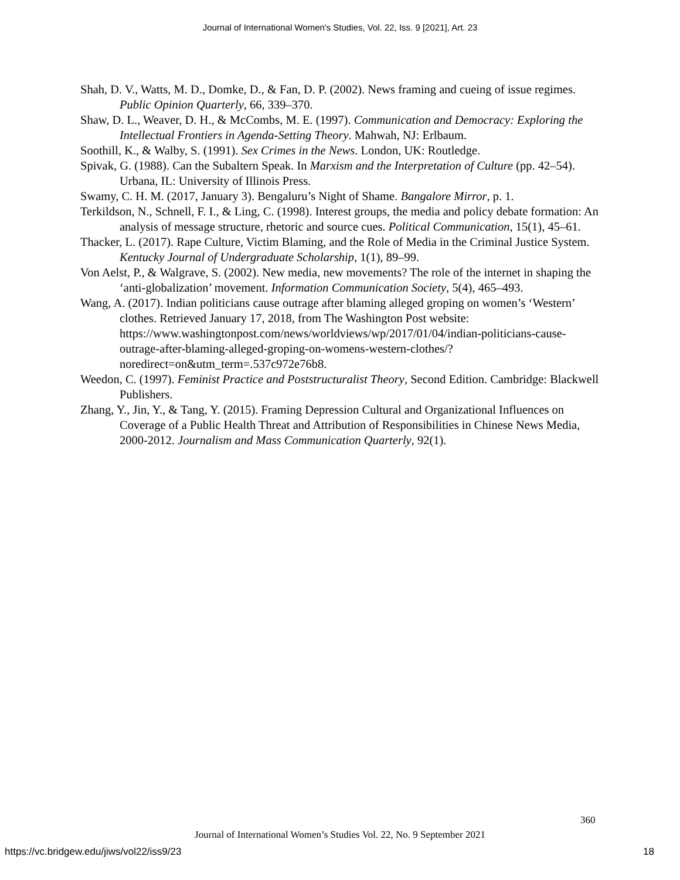Journal of International Women's Studies, Vol. 22, Iss. 9 [2021], Art. 23
Shah, D. V., Watts, M. D., Domke, D., & Fan, D. P. (2002). News framing and cueing of issue regimes. Public Opinion Quarterly, 66, 339–370.
Shaw, D. L., Weaver, D. H., & McCombs, M. E. (1997). Communication and Democracy: Exploring the Intellectual Frontiers in Agenda-Setting Theory. Mahwah, NJ: Erlbaum.
Soothill, K., & Walby, S. (1991). Sex Crimes in the News. London, UK: Routledge.
Spivak, G. (1988). Can the Subaltern Speak. In Marxism and the Interpretation of Culture (pp. 42–54). Urbana, IL: University of Illinois Press.
Swamy, C. H. M. (2017, January 3). Bengaluru’s Night of Shame. Bangalore Mirror, p. 1.
Terkildson, N., Schnell, F. I., & Ling, C. (1998). Interest groups, the media and policy debate formation: An analysis of message structure, rhetoric and source cues. Political Communication, 15(1), 45–61.
Thacker, L. (2017). Rape Culture, Victim Blaming, and the Role of Media in the Criminal Justice System. Kentucky Journal of Undergraduate Scholarship, 1(1), 89–99.
Von Aelst, P., & Walgrave, S. (2002). New media, new movements? The role of the internet in shaping the ‘anti-globalization’ movement. Information Communication Society, 5(4), 465–493.
Wang, A. (2017). Indian politicians cause outrage after blaming alleged groping on women’s ‘Western’ clothes. Retrieved January 17, 2018, from The Washington Post website: https://www.washingtonpost.com/news/worldviews/wp/2017/01/04/indian-politicians-cause-outrage-after-blaming-alleged-groping-on-womens-western-clothes/?noredirect=on&utm_term=.537c972e76b8.
Weedon, C. (1997). Feminist Practice and Poststructuralist Theory, Second Edition. Cambridge: Blackwell Publishers.
Zhang, Y., Jin, Y., & Tang, Y. (2015). Framing Depression Cultural and Organizational Influences on Coverage of a Public Health Threat and Attribution of Responsibilities in Chinese News Media, 2000-2012. Journalism and Mass Communication Quarterly, 92(1).
360
Journal of International Women’s Studies Vol. 22, No. 9 September 2021
https://vc.bridgew.edu/jiws/vol22/iss9/23
18